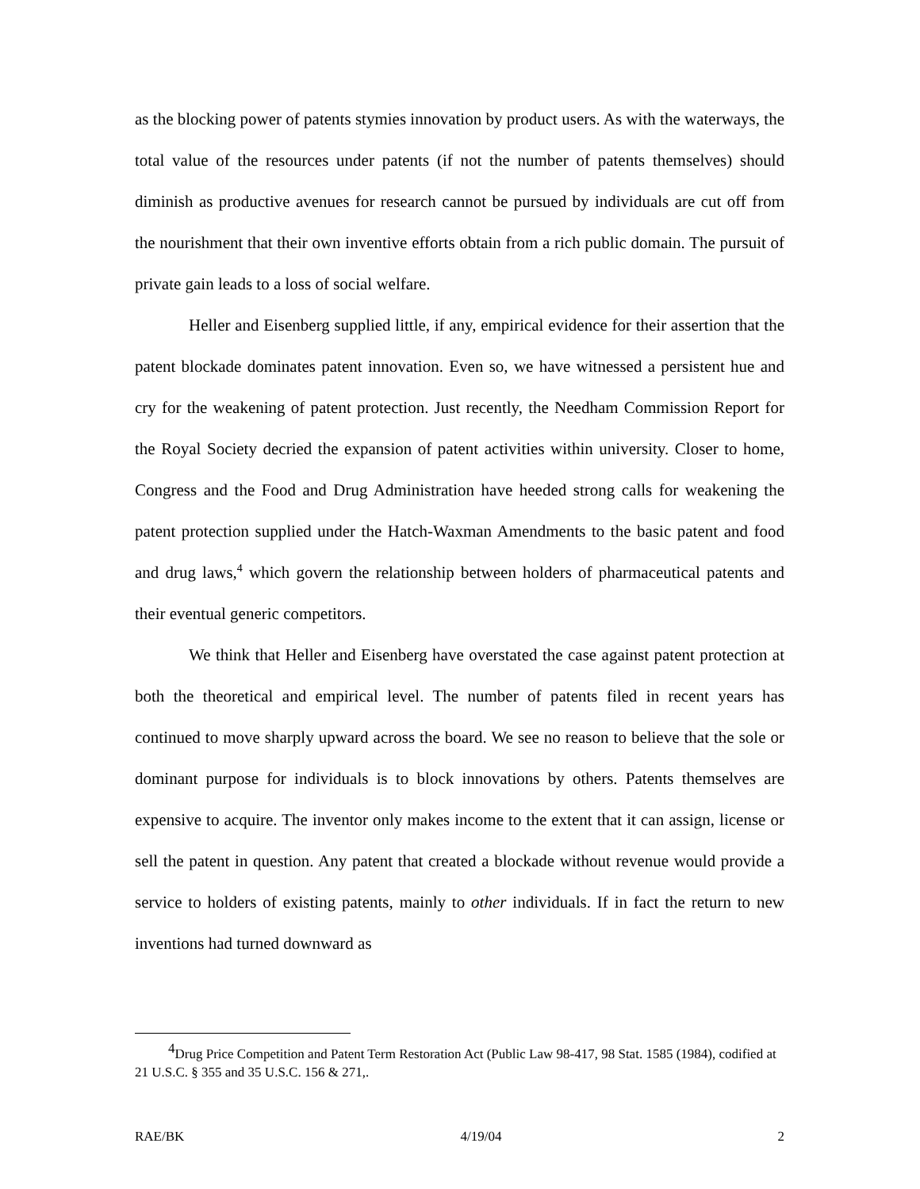as the blocking power of patents stymies innovation by product users. As with the waterways, the total value of the resources under patents (if not the number of patents themselves) should diminish as productive avenues for research cannot be pursued by individuals are cut off from the nourishment that their own inventive efforts obtain from a rich public domain. The pursuit of private gain leads to a loss of social welfare.
Heller and Eisenberg supplied little, if any, empirical evidence for their assertion that the patent blockade dominates patent innovation. Even so, we have witnessed a persistent hue and cry for the weakening of patent protection. Just recently, the Needham Commission Report for the Royal Society decried the expansion of patent activities within university. Closer to home, Congress and the Food and Drug Administration have heeded strong calls for weakening the patent protection supplied under the Hatch-Waxman Amendments to the basic patent and food and drug laws,<sup>4</sup> which govern the relationship between holders of pharmaceutical patents and their eventual generic competitors.
We think that Heller and Eisenberg have overstated the case against patent protection at both the theoretical and empirical level. The number of patents filed in recent years has continued to move sharply upward across the board. We see no reason to believe that the sole or dominant purpose for individuals is to block innovations by others. Patents themselves are expensive to acquire. The inventor only makes income to the extent that it can assign, license or sell the patent in question. Any patent that created a blockade without revenue would provide a service to holders of existing patents, mainly to other individuals. If in fact the return to new inventions had turned downward as
<sup>4</sup> Drug Price Competition and Patent Term Restoration Act (Public Law 98-417, 98 Stat. 1585 (1984), codified at 21 U.S.C. § 355 and 35 U.S.C. 156 & 271,.
RAE/BK 4/19/04 2